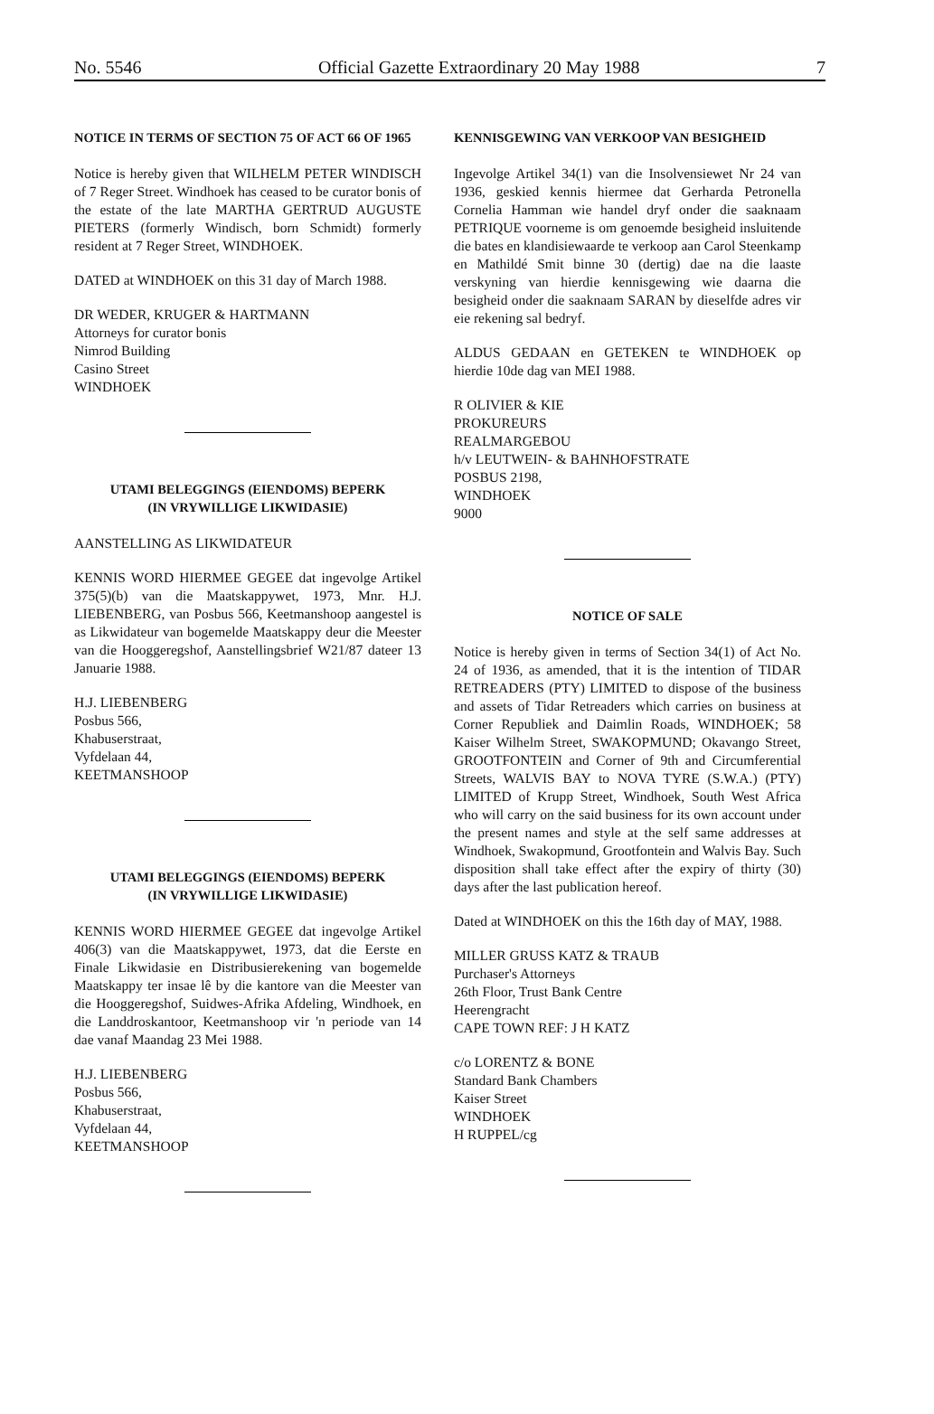No. 5546 Official Gazette Extraordinary 20 May 1988 7
NOTICE IN TERMS OF SECTION 75 OF ACT 66 OF 1965
Notice is hereby given that WILHELM PETER WINDISCH of 7 Reger Street. Windhoek has ceased to be curator bonis of the estate of the late MARTHA GERTRUD AUGUSTE PIETERS (formerly Windisch, born Schmidt) formerly resident at 7 Reger Street, WINDHOEK.
DATED at WINDHOEK on this 31 day of March 1988.
DR WEDER, KRUGER & HARTMANN
Attorneys for curator bonis
Nimrod Building
Casino Street
WINDHOEK
UTAMI BELEGGINGS (EIENDOMS) BEPERK
(IN VRYWILLIGE LIKWIDASIE)
AANSTELLING AS LIKWIDATEUR
KENNIS WORD HIERMEE GEGEE dat ingevolge Artikel 375(5)(b) van die Maatskappywet, 1973, Mnr. H.J. LIEBENBERG, van Posbus 566, Keetmanshoop aangestel is as Likwidateur van bogemelde Maatskappy deur die Meester van die Hooggeregshof, Aanstellingsbrief W21/87 dateer 13 Januarie 1988.
H.J. LIEBENBERG
Posbus 566,
Khabuserstraat,
Vyfdelaan 44,
KEETMANSHOOP
UTAMI BELEGGINGS (EIENDOMS) BEPERK
(IN VRYWILLIGE LIKWIDASIE)
KENNIS WORD HIERMEE GEGEE dat ingevolge Artikel 406(3) van die Maatskappywet, 1973, dat die Eerste en Finale Likwidasie en Distribusierekening van bogemelde Maatskappy ter insae lê by die kantore van die Meester van die Hooggeregshof, Suidwes-Afrika Afdeling, Windhoek, en die Landdroskantoor, Keetmanshoop vir 'n periode van 14 dae vanaf Maandag 23 Mei 1988.
H.J. LIEBENBERG
Posbus 566,
Khabuserstraat,
Vyfdelaan 44,
KEETMANSHOOP
KENNISGEWING VAN VERKOOP VAN BESIGHEID
Ingevolge Artikel 34(1) van die Insolvensiewet Nr 24 van 1936, geskied kennis hiermee dat Gerharda Petronella Cornelia Hamman wie handel dryf onder die saaknaam PETRIQUE voorneme is om genoemde besigheid insluitende die bates en klandisiewaarde te verkoop aan Carol Steenkamp en Mathildé Smit binne 30 (dertig) dae na die laaste verskyning van hierdie kennisgewing wie daarna die besigheid onder die saaknaam SARAN by dieselfde adres vir eie rekening sal bedryf.
ALDUS GEDAAN en GETEKEN te WINDHOEK op hierdie 10de dag van MEI 1988.
R OLIVIER & KIE
PROKUREURS
REALMARGEBOU
h/v LEUTWEIN- & BAHNHOFSTRATE
POSBUS 2198,
WINDHOEK
9000
NOTICE OF SALE
Notice is hereby given in terms of Section 34(1) of Act No. 24 of 1936, as amended, that it is the intention of TIDAR RETREADERS (PTY) LIMITED to dispose of the business and assets of Tidar Retreaders which carries on business at Corner Republiek and Daimlin Roads, WINDHOEK; 58 Kaiser Wilhelm Street, SWAKOPMUND; Okavango Street, GROOTFONTEIN and Corner of 9th and Circumferential Streets, WALVIS BAY to NOVA TYRE (S.W.A.) (PTY) LIMITED of Krupp Street, Windhoek, South West Africa who will carry on the said business for its own account under the present names and style at the self same addresses at Windhoek, Swakopmund, Grootfontein and Walvis Bay. Such disposition shall take effect after the expiry of thirty (30) days after the last publication hereof.
Dated at WINDHOEK on this the 16th day of MAY, 1988.
MILLER GRUSS KATZ & TRAUB
Purchaser's Attorneys
26th Floor, Trust Bank Centre
Heerengracht
CAPE TOWN REF: J H KATZ
c/o LORENTZ & BONE
Standard Bank Chambers
Kaiser Street
WINDHOEK
H RUPPEL/cg